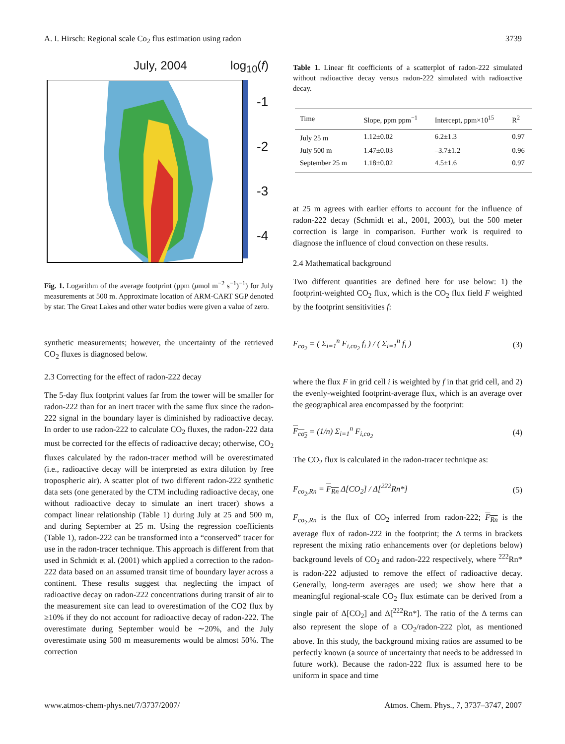A. I. Hirsch: Regional scale Co<sub>2</sub> flus estimation using radon 3739
July, 2004 log<sub>10</sub>(f)
-1
-2
-3
-4
Fig. 1. Logarithm of the average footprint (ppm (μmol m<sup>−2</sup> s<sup>−1</sup>)<sup>−1</sup>) for July measurements at 500 m. Approximate location of ARM-CART SGP denoted by star. The Great Lakes and other water bodies were given a value of zero.
synthetic measurements; however, the uncertainty of the retrieved CO<sub>2</sub> fluxes is diagnosed below.
2.3 Correcting for the effect of radon-222 decay
The 5-day flux footprint values far from the tower will be smaller for radon-222 than for an inert tracer with the same flux since the radon-222 signal in the boundary layer is diminished by radioactive decay. In order to use radon-222 to calculate CO<sub>2</sub> fluxes, the radon-222 data must be corrected for the effects of radioactive decay; otherwise, CO<sub>2</sub> fluxes calculated by the radon-tracer method will be overestimated (i.e., radioactive decay will be interpreted as extra dilution by free tropospheric air). A scatter plot of two different radon-222 synthetic data sets (one generated by the CTM including radioactive decay, one without radioactive decay to simulate an inert tracer) shows a compact linear relationship (Table 1) during July at 25 and 500 m, and during September at 25 m. Using the regression coefficients (Table 1), radon-222 can be transformed into a “conserved” tracer for use in the radon-tracer technique. This approach is different from that used in Schmidt et al. (2001) which applied a correction to the radon-222 data based on an assumed transit time of boundary layer across a continent. These results suggest that neglecting the impact of radioactive decay on radon-222 concentrations during transit of air to the measurement site can lead to overestimation of the CO2 flux by ≥10% if they do not account for radioactive decay of radon-222. The overestimate during September would be ∼20%, and the July overestimate using 500 m measurements would be almost 50%. The correction
Table 1. Linear fit coefficients of a scatterplot of radon-222 simulated without radioactive decay versus radon-222 simulated with radioactive decay.
| Time | Slope, ppm ppm<sup>−1</sup> | Intercept, ppm×10<sup>15</sup> | R<sup>2</sup> |
| --- | --- | --- | --- |
| July 25 m | 1.12±0.02 | 6.2±1.3 | 0.97 |
| July 500 m | 1.47±0.03 | –3.7±1.2 | 0.96 |
| September 25 m | 1.18±0.02 | 4.5±1.6 | 0.97 |
at 25 m agrees with earlier efforts to account for the influence of radon-222 decay (Schmidt et al., 2001, 2003), but the 500 meter correction is large in comparison. Further work is required to diagnose the influence of cloud convection on these results.
2.4 Mathematical background
Two different quantities are defined here for use below: 1) the footprint-weighted CO<sub>2</sub> flux, which is the CO<sub>2</sub> flux field F weighted by the footprint sensitivities f:
F<sub>co<sub>2</sub></sub> = ( Σ<sub>i=1</sub><sup>n</sup> F<sub>i,co<sub>2</sub></sub> f<sub>i</sub> ) / ( Σ<sub>i=1</sub><sup>n</sup> f<sub>i</sub> ) (3)
where the flux F in grid cell i is weighted by f in that grid cell, and 2) the evenly-weighted footprint-average flux, which is an average over the geographical area encompassed by the footprint:
F<sub>co<sub>2</sub></sub> = (1/n) Σ<sub>i=1</sub><sup>n</sup> F<sub>i,co<sub>2</sub></sub> (4)
The CO<sub>2</sub> flux is calculated in the radon-tracer technique as:
F<sub>co<sub>2</sub>,Rn</sub> = F<sub>Rn</sub> Δ[CO<sub>2</sub>] / Δ[<sup>222</sup>Rn*] (5)
F<sub>co<sub>2</sub>,Rn</sub> is the flux of CO<sub>2</sub> inferred from radon-222; F<sub>Rn</sub> is the average flux of radon-222 in the footprint; the Δ terms in brackets represent the mixing ratio enhancements over (or depletions below) background levels of CO<sub>2</sub> and radon-222 respectively, where <sup>222</sup>Rn* is radon-222 adjusted to remove the effect of radioactive decay. Generally, long-term averages are used; we show here that a meaningful regional-scale CO<sub>2</sub> flux estimate can be derived from a single pair of Δ[CO<sub>2</sub>] and Δ[<sup>222</sup>Rn*]. The ratio of the Δ terms can also represent the slope of a CO<sub>2</sub>/radon-222 plot, as mentioned above. In this study, the background mixing ratios are assumed to be perfectly known (a source of uncertainty that needs to be addressed in future work). Because the radon-222 flux is assumed here to be uniform in space and time
www.atmos-chem-phys.net/7/3737/2007/ Atmos. Chem. Phys., 7, 3737–3747, 2007